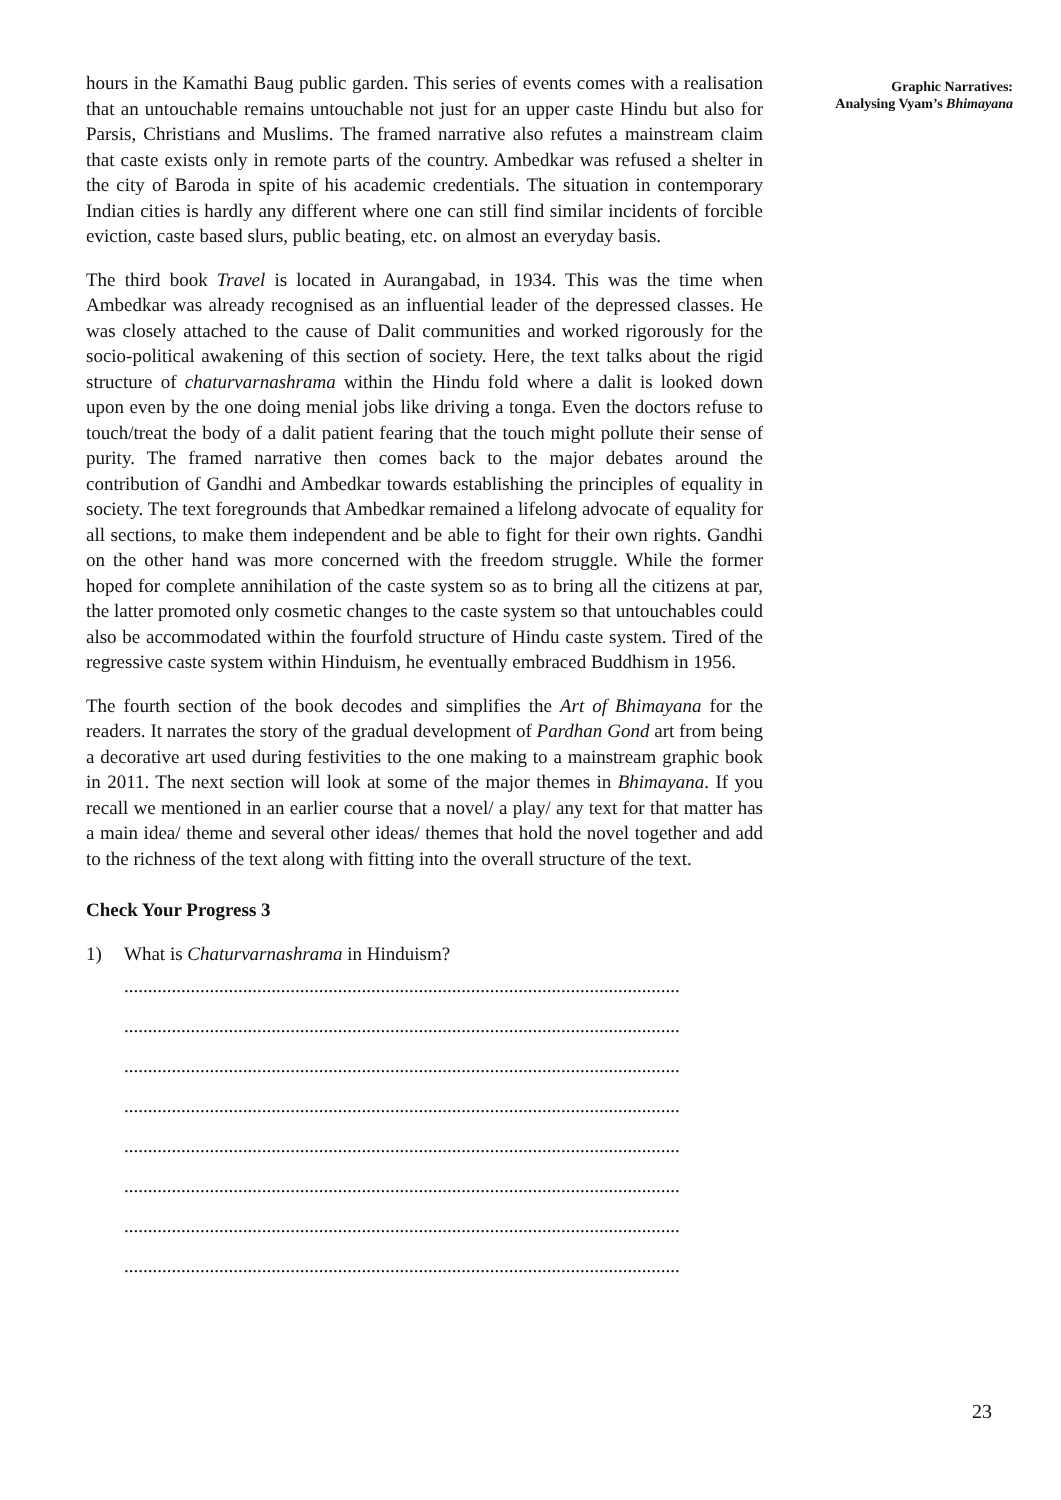hours in the Kamathi Baug public garden. This series of events comes with a realisation that an untouchable remains untouchable not just for an upper caste Hindu but also for Parsis, Christians and Muslims. The framed narrative also refutes a mainstream claim that caste exists only in remote parts of the country. Ambedkar was refused a shelter in the city of Baroda in spite of his academic credentials. The situation in contemporary Indian cities is hardly any different where one can still find similar incidents of forcible eviction, caste based slurs, public beating, etc. on almost an everyday basis.
The third book Travel is located in Aurangabad, in 1934. This was the time when Ambedkar was already recognised as an influential leader of the depressed classes. He was closely attached to the cause of Dalit communities and worked rigorously for the socio-political awakening of this section of society. Here, the text talks about the rigid structure of chaturvarnashrama within the Hindu fold where a dalit is looked down upon even by the one doing menial jobs like driving a tonga. Even the doctors refuse to touch/treat the body of a dalit patient fearing that the touch might pollute their sense of purity. The framed narrative then comes back to the major debates around the contribution of Gandhi and Ambedkar towards establishing the principles of equality in society. The text foregrounds that Ambedkar remained a lifelong advocate of equality for all sections, to make them independent and be able to fight for their own rights. Gandhi on the other hand was more concerned with the freedom struggle. While the former hoped for complete annihilation of the caste system so as to bring all the citizens at par, the latter promoted only cosmetic changes to the caste system so that untouchables could also be accommodated within the fourfold structure of Hindu caste system. Tired of the regressive caste system within Hinduism, he eventually embraced Buddhism in 1956.
The fourth section of the book decodes and simplifies the Art of Bhimayana for the readers. It narrates the story of the gradual development of Pardhan Gond art from being a decorative art used during festivities to the one making to a mainstream graphic book in 2011. The next section will look at some of the major themes in Bhimayana. If you recall we mentioned in an earlier course that a novel/ a play/ any text for that matter has a main idea/ theme and several other ideas/ themes that hold the novel together and add to the richness of the text along with fitting into the overall structure of the text.
Check Your Progress 3
1) What is Chaturvarnashrama in Hinduism?
.....................................................................................................................
.....................................................................................................................
.....................................................................................................................
.....................................................................................................................
.....................................................................................................................
.....................................................................................................................
.....................................................................................................................
.....................................................................................................................
Graphic Narratives:
Analysing Vyam’s Bhimayana
23